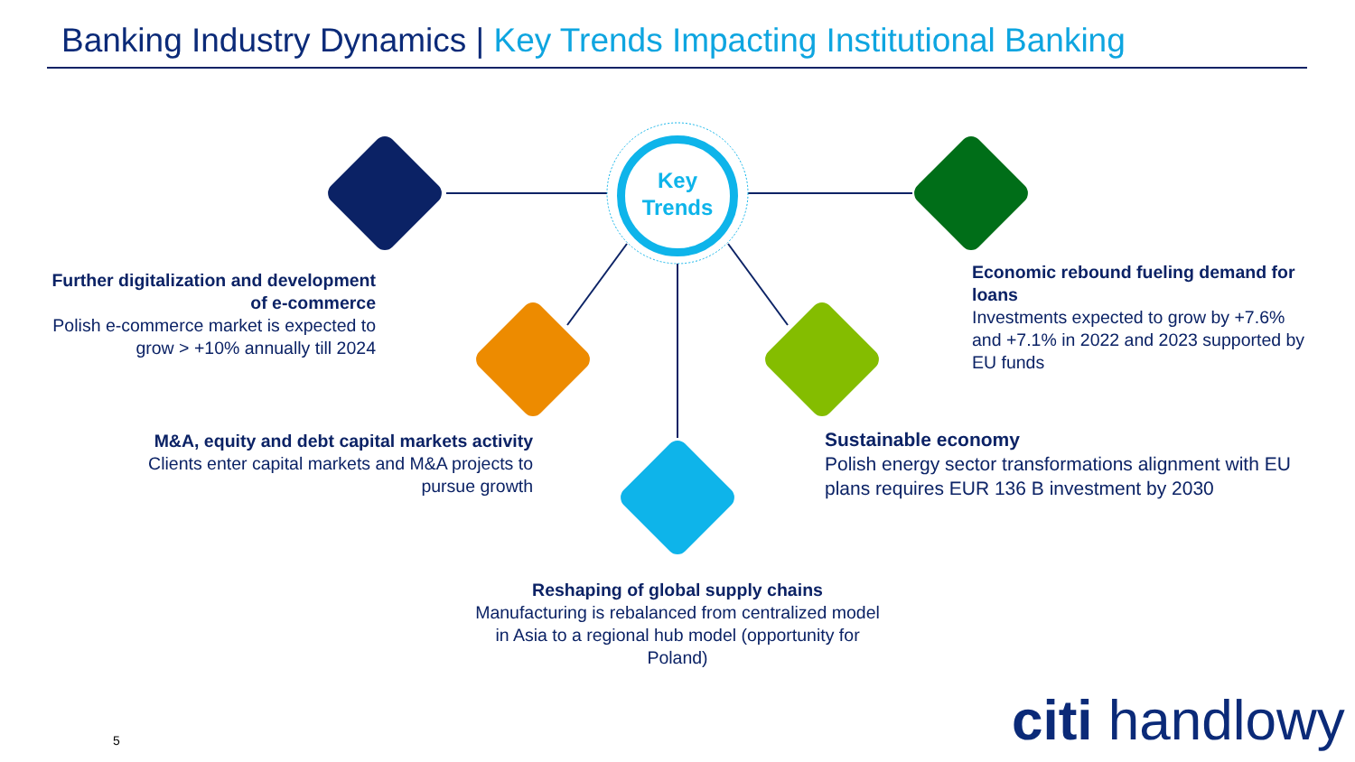Banking Industry Dynamics | Key Trends Impacting Institutional Banking
Key
Trends
Further digitalization and development of e-commerce
Polish e-commerce market is expected to grow > +10% annually till 2024
M&A, equity and debt capital markets activity
Clients enter capital markets and M&A projects to pursue growth
Reshaping of global supply chains
Manufacturing is rebalanced from centralized model in Asia to a regional hub model (opportunity for Poland)
Sustainable economy
Polish energy sector transformations alignment with EU plans requires EUR 136 B investment by 2030
Economic rebound fueling demand for loans
Investments expected to grow by +7.6% and +7.1% in 2022 and 2023 supported by EU funds
5 citi handlowy